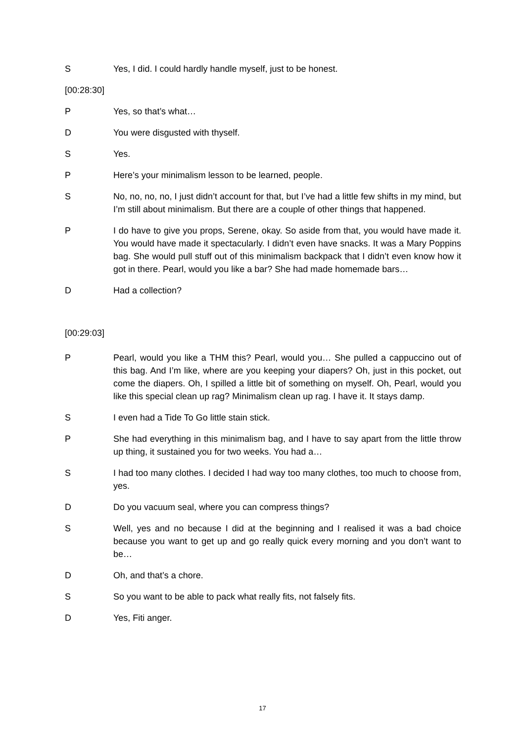S Yes, I did. I could hardly handle myself, just to be honest.
[00:28:30]
P Yes, so that’s what…
D You were disgusted with thyself.
S Yes.
P Here’s your minimalism lesson to be learned, people.
S No, no, no, no, I just didn’t account for that, but I’ve had a little few shifts in my mind, but I’m still about minimalism. But there are a couple of other things that happened.
P I do have to give you props, Serene, okay. So aside from that, you would have made it. You would have made it spectacularly. I didn’t even have snacks. It was a Mary Poppins bag. She would pull stuff out of this minimalism backpack that I didn’t even know how it got in there. Pearl, would you like a bar? She had made homemade bars…
D Had a collection?
[00:29:03]
P Pearl, would you like a THM this? Pearl, would you… She pulled a cappuccino out of this bag. And I’m like, where are you keeping your diapers? Oh, just in this pocket, out come the diapers. Oh, I spilled a little bit of something on myself. Oh, Pearl, would you like this special clean up rag? Minimalism clean up rag. I have it. It stays damp.
S I even had a Tide To Go little stain stick.
P She had everything in this minimalism bag, and I have to say apart from the little throw up thing, it sustained you for two weeks. You had a…
S I had too many clothes. I decided I had way too many clothes, too much to choose from, yes.
D Do you vacuum seal, where you can compress things?
S Well, yes and no because I did at the beginning and I realised it was a bad choice because you want to get up and go really quick every morning and you don’t want to be…
D Oh, and that’s a chore.
S So you want to be able to pack what really fits, not falsely fits.
D Yes, Fiti anger.
17